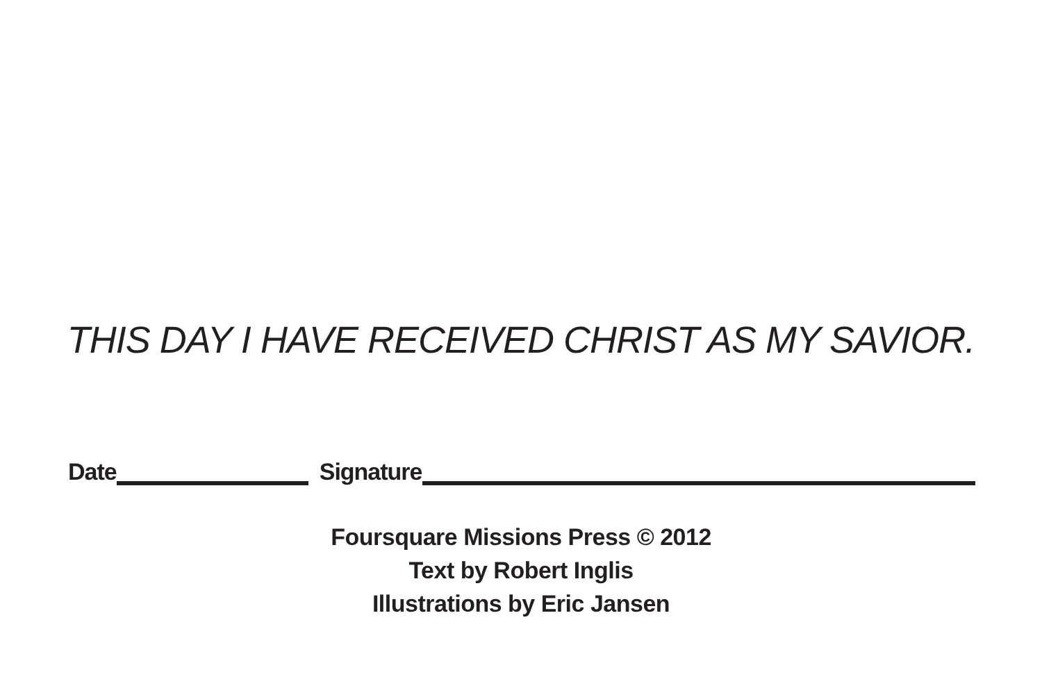THIS DAY I HAVE RECEIVED CHRIST AS MY SAVIOR.
Date Signature
Foursquare Missions Press © 2012
Text by Robert Inglis
Illustrations by Eric Jansen